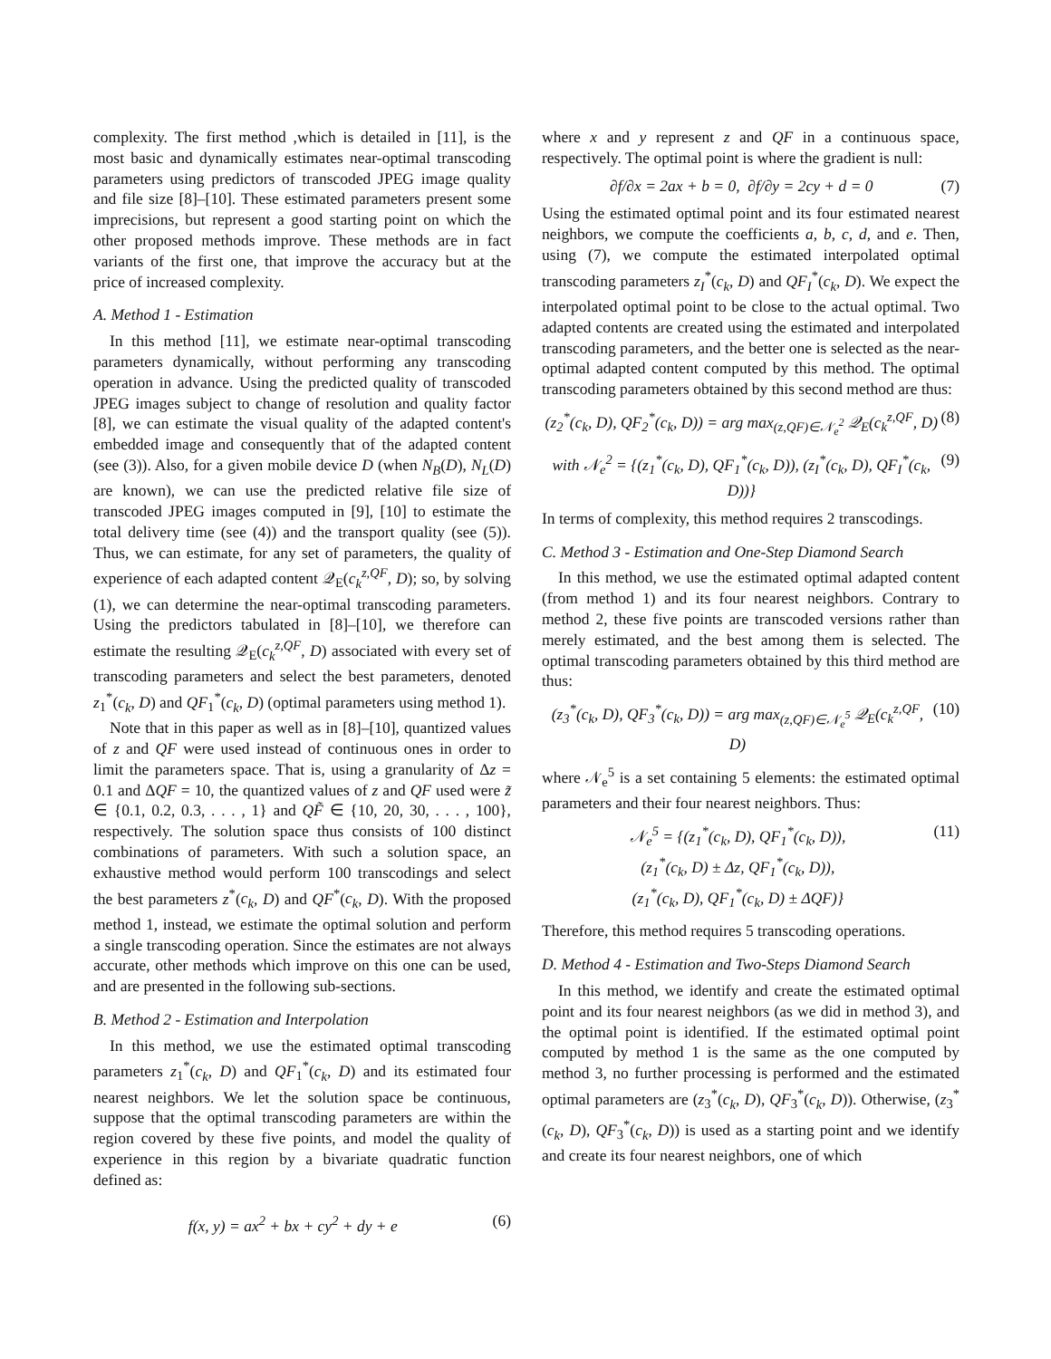complexity. The first method ,which is detailed in [11], is the most basic and dynamically estimates near-optimal transcoding parameters using predictors of transcoded JPEG image quality and file size [8]–[10]. These estimated parameters present some imprecisions, but represent a good starting point on which the other proposed methods improve. These methods are in fact variants of the first one, that improve the accuracy but at the price of increased complexity.
A. Method 1 - Estimation
In this method [11], we estimate near-optimal transcoding parameters dynamically, without performing any transcoding operation in advance. Using the predicted quality of transcoded JPEG images subject to change of resolution and quality factor [8], we can estimate the visual quality of the adapted content's embedded image and consequently that of the adapted content (see (3)). Also, for a given mobile device D (when N<sub>B</sub>(D), N<sub>L</sub>(D) are known), we can use the predicted relative file size of transcoded JPEG images computed in [9], [10] to estimate the total delivery time (see (4)) and the transport quality (see (5)). Thus, we can estimate, for any set of parameters, the quality of experience of each adapted content 𝒬<sub>E</sub>(c<sub>k</sub><sup>z,QF</sup>, D); so, by solving (1), we can determine the near-optimal transcoding parameters. Using the predictors tabulated in [8]–[10], we therefore can estimate the resulting 𝒬<sub>E</sub>(c<sub>k</sub><sup>z,QF</sup>, D) associated with every set of transcoding parameters and select the best parameters, denoted z<sub>1</sub><sup>*</sup>(c<sub>k</sub>, D) and QF<sub>1</sub><sup>*</sup>(c<sub>k</sub>, D) (optimal parameters using method 1).
Note that in this paper as well as in [8]–[10], quantized values of z and QF were used instead of continuous ones in order to limit the parameters space. That is, using a granularity of Δz = 0.1 and ΔQF = 10, the quantized values of z and QF used were z̃ ∈ {0.1, 0.2, 0.3, . . . , 1} and QF̃ ∈ {10, 20, 30, . . . , 100}, respectively. The solution space thus consists of 100 distinct combinations of parameters. With such a solution space, an exhaustive method would perform 100 transcodings and select the best parameters z<sup>*</sup>(c<sub>k</sub>, D) and QF<sup>*</sup>(c<sub>k</sub>, D). With the proposed method 1, instead, we estimate the optimal solution and perform a single transcoding operation. Since the estimates are not always accurate, other methods which improve on this one can be used, and are presented in the following sub-sections.
B. Method 2 - Estimation and Interpolation
In this method, we use the estimated optimal transcoding parameters z<sub>1</sub><sup>*</sup>(c<sub>k</sub>, D) and QF<sub>1</sub><sup>*</sup>(c<sub>k</sub>, D) and its estimated four nearest neighbors. We let the solution space be continuous, suppose that the optimal transcoding parameters are within the region covered by these five points, and model the quality of experience in this region by a bivariate quadratic function defined as:
f(x, y) = ax<sup>2</sup> + bx + cy<sup>2</sup> + dy + e (6)
where x and y represent z and QF in a continuous space, respectively. The optimal point is where the gradient is null:
∂f/∂x = 2ax + b = 0, ∂f/∂y = 2cy + d = 0 (7)
Using the estimated optimal point and its four estimated nearest neighbors, we compute the coefficients a, b, c, d, and e. Then, using (7), we compute the estimated interpolated optimal transcoding parameters z<sub>I</sub><sup>*</sup>(c<sub>k</sub>, D) and QF<sub>I</sub><sup>*</sup>(c<sub>k</sub>, D). We expect the interpolated optimal point to be close to the actual optimal. Two adapted contents are created using the estimated and interpolated transcoding parameters, and the better one is selected as the near-optimal adapted content computed by this method. The optimal transcoding parameters obtained by this second method are thus:
(z<sub>2</sub><sup>*</sup>(c<sub>k</sub>, D), QF<sub>2</sub><sup>*</sup>(c<sub>k</sub>, D)) = arg max<sub>(z,QF)∈𝒩<sub>e</sub><sup>2</sup></sub> 𝒬<sub>E</sub>(c<sub>k</sub><sup>z,QF</sup>, D) (8)
with 𝒩<sub>e</sub><sup>2</sup> = {(z<sub>1</sub><sup>*</sup>(c<sub>k</sub>, D), QF<sub>1</sub><sup>*</sup>(c<sub>k</sub>, D)), (z<sub>I</sub><sup>*</sup>(c<sub>k</sub>, D), QF<sub>I</sub><sup>*</sup>(c<sub>k</sub>, D))} (9)
In terms of complexity, this method requires 2 transcodings.
C. Method 3 - Estimation and One-Step Diamond Search
In this method, we use the estimated optimal adapted content (from method 1) and its four nearest neighbors. Contrary to method 2, these five points are transcoded versions rather than merely estimated, and the best among them is selected. The optimal transcoding parameters obtained by this third method are thus:
(z<sub>3</sub><sup>*</sup>(c<sub>k</sub>, D), QF<sub>3</sub><sup>*</sup>(c<sub>k</sub>, D)) = arg max<sub>(z,QF)∈𝒩<sub>e</sub><sup>5</sup></sub> 𝒬<sub>E</sub>(c<sub>k</sub><sup>z,QF</sup>, D) (10)
where 𝒩<sub>e</sub><sup>5</sup> is a set containing 5 elements: the estimated optimal parameters and their four nearest neighbors. Thus:
𝒩<sub>e</sub><sup>5</sup> = {(z<sub>1</sub><sup>*</sup>(c<sub>k</sub>, D), QF<sub>1</sub><sup>*</sup>(c<sub>k</sub>, D)),
(z<sub>1</sub><sup>*</sup>(c<sub>k</sub>, D) ± Δz, QF<sub>1</sub><sup>*</sup>(c<sub>k</sub>, D)),
(z<sub>1</sub><sup>*</sup>(c<sub>k</sub>, D), QF<sub>1</sub><sup>*</sup>(c<sub>k</sub>, D) ± ΔQF)} (11)
Therefore, this method requires 5 transcoding operations.
D. Method 4 - Estimation and Two-Steps Diamond Search
In this method, we identify and create the estimated optimal point and its four nearest neighbors (as we did in method 3), and the optimal point is identified. If the estimated optimal point computed by method 1 is the same as the one computed by method 3, no further processing is performed and the estimated optimal parameters are (z<sub>3</sub><sup>*</sup>(c<sub>k</sub>, D), QF<sub>3</sub><sup>*</sup>(c<sub>k</sub>, D)). Otherwise, (z<sub>3</sub><sup>*</sup>(c<sub>k</sub>, D), QF<sub>3</sub><sup>*</sup>(c<sub>k</sub>, D)) is used as a starting point and we identify and create its four nearest neighbors, one of which